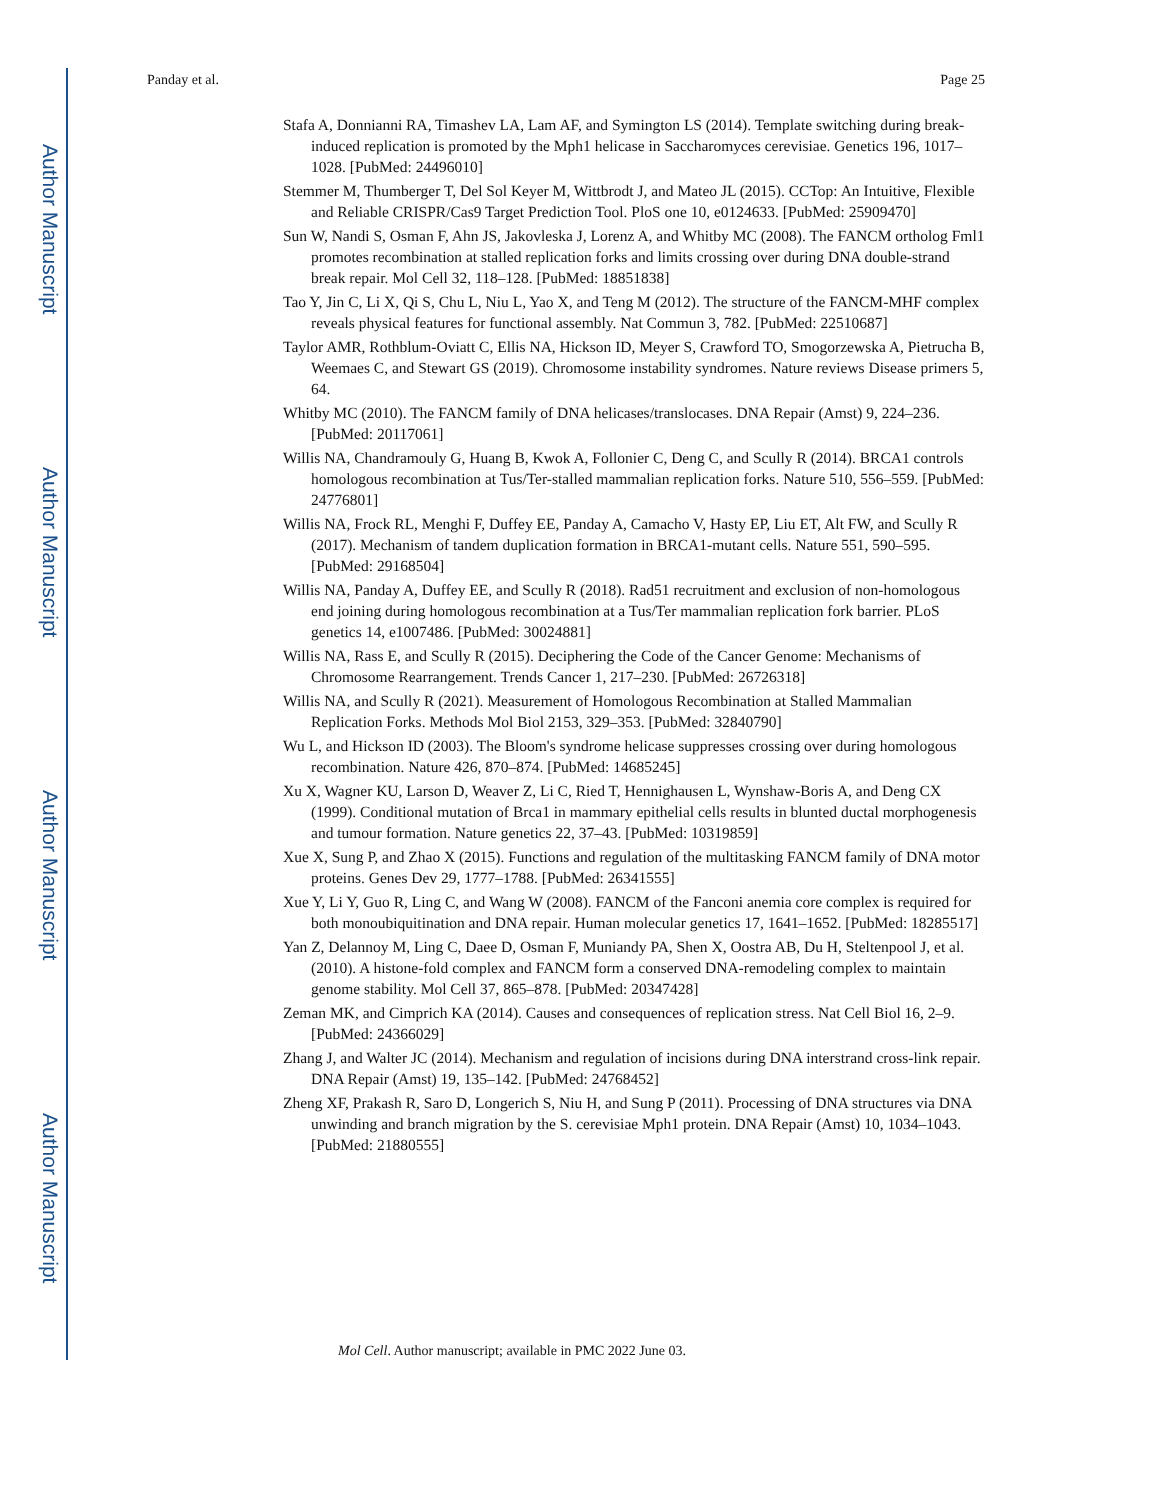Author Manuscript
Author Manuscript
Author Manuscript
Author Manuscript
Panday et al. Page 25
Stafa A, Donnianni RA, Timashev LA, Lam AF, and Symington LS (2014). Template switching during break-induced replication is promoted by the Mph1 helicase in Saccharomyces cerevisiae. Genetics 196, 1017–1028. [PubMed: 24496010]
Stemmer M, Thumberger T, Del Sol Keyer M, Wittbrodt J, and Mateo JL (2015). CCTop: An Intuitive, Flexible and Reliable CRISPR/Cas9 Target Prediction Tool. PloS one 10, e0124633. [PubMed: 25909470]
Sun W, Nandi S, Osman F, Ahn JS, Jakovleska J, Lorenz A, and Whitby MC (2008). The FANCM ortholog Fml1 promotes recombination at stalled replication forks and limits crossing over during DNA double-strand break repair. Mol Cell 32, 118–128. [PubMed: 18851838]
Tao Y, Jin C, Li X, Qi S, Chu L, Niu L, Yao X, and Teng M (2012). The structure of the FANCM-MHF complex reveals physical features for functional assembly. Nat Commun 3, 782. [PubMed: 22510687]
Taylor AMR, Rothblum-Oviatt C, Ellis NA, Hickson ID, Meyer S, Crawford TO, Smogorzewska A, Pietrucha B, Weemaes C, and Stewart GS (2019). Chromosome instability syndromes. Nature reviews Disease primers 5, 64.
Whitby MC (2010). The FANCM family of DNA helicases/translocases. DNA Repair (Amst) 9, 224–236. [PubMed: 20117061]
Willis NA, Chandramouly G, Huang B, Kwok A, Follonier C, Deng C, and Scully R (2014). BRCA1 controls homologous recombination at Tus/Ter-stalled mammalian replication forks. Nature 510, 556–559. [PubMed: 24776801]
Willis NA, Frock RL, Menghi F, Duffey EE, Panday A, Camacho V, Hasty EP, Liu ET, Alt FW, and Scully R (2017). Mechanism of tandem duplication formation in BRCA1-mutant cells. Nature 551, 590–595. [PubMed: 29168504]
Willis NA, Panday A, Duffey EE, and Scully R (2018). Rad51 recruitment and exclusion of non-homologous end joining during homologous recombination at a Tus/Ter mammalian replication fork barrier. PLoS genetics 14, e1007486. [PubMed: 30024881]
Willis NA, Rass E, and Scully R (2015). Deciphering the Code of the Cancer Genome: Mechanisms of Chromosome Rearrangement. Trends Cancer 1, 217–230. [PubMed: 26726318]
Willis NA, and Scully R (2021). Measurement of Homologous Recombination at Stalled Mammalian Replication Forks. Methods Mol Biol 2153, 329–353. [PubMed: 32840790]
Wu L, and Hickson ID (2003). The Bloom's syndrome helicase suppresses crossing over during homologous recombination. Nature 426, 870–874. [PubMed: 14685245]
Xu X, Wagner KU, Larson D, Weaver Z, Li C, Ried T, Hennighausen L, Wynshaw-Boris A, and Deng CX (1999). Conditional mutation of Brca1 in mammary epithelial cells results in blunted ductal morphogenesis and tumour formation. Nature genetics 22, 37–43. [PubMed: 10319859]
Xue X, Sung P, and Zhao X (2015). Functions and regulation of the multitasking FANCM family of DNA motor proteins. Genes Dev 29, 1777–1788. [PubMed: 26341555]
Xue Y, Li Y, Guo R, Ling C, and Wang W (2008). FANCM of the Fanconi anemia core complex is required for both monoubiquitination and DNA repair. Human molecular genetics 17, 1641–1652. [PubMed: 18285517]
Yan Z, Delannoy M, Ling C, Daee D, Osman F, Muniandy PA, Shen X, Oostra AB, Du H, Steltenpool J, et al. (2010). A histone-fold complex and FANCM form a conserved DNA-remodeling complex to maintain genome stability. Mol Cell 37, 865–878. [PubMed: 20347428]
Zeman MK, and Cimprich KA (2014). Causes and consequences of replication stress. Nat Cell Biol 16, 2–9. [PubMed: 24366029]
Zhang J, and Walter JC (2014). Mechanism and regulation of incisions during DNA interstrand cross-link repair. DNA Repair (Amst) 19, 135–142. [PubMed: 24768452]
Zheng XF, Prakash R, Saro D, Longerich S, Niu H, and Sung P (2011). Processing of DNA structures via DNA unwinding and branch migration by the S. cerevisiae Mph1 protein. DNA Repair (Amst) 10, 1034–1043. [PubMed: 21880555]
Mol Cell. Author manuscript; available in PMC 2022 June 03.